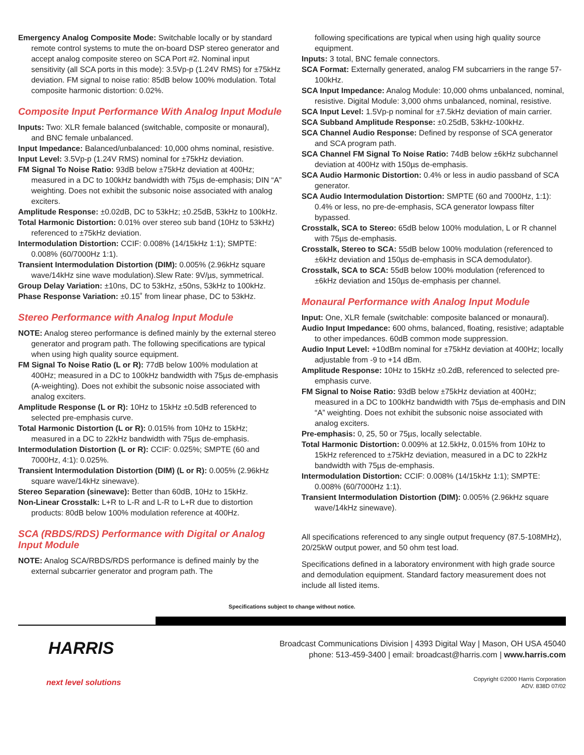Emergency Analog Composite Mode: Switchable locally or by standard remote control systems to mute the on-board DSP stereo generator and accept analog composite stereo on SCA Port #2. Nominal input sensitivity (all SCA ports in this mode): 3.5Vp-p (1.24V RMS) for ±75kHz deviation. FM signal to noise ratio: 85dB below 100% modulation. Total composite harmonic distortion: 0.02%.
Composite Input Performance With Analog Input Module
Inputs: Two: XLR female balanced (switchable, composite or monaural), and BNC female unbalanced.
Input Impedance: Balanced/unbalanced: 10,000 ohms nominal, resistive.
Input Level: 3.5Vp-p (1.24V RMS) nominal for ±75kHz deviation.
FM Signal To Noise Ratio: 93dB below ±75kHz deviation at 400Hz; measured in a DC to 100kHz bandwidth with 75µs de-emphasis; DIN “A” weighting. Does not exhibit the subsonic noise associated with analog exciters.
Amplitude Response: ±0.02dB, DC to 53kHz; ±0.25dB, 53kHz to 100kHz.
Total Harmonic Distortion: 0.01% over stereo sub band (10Hz to 53kHz) referenced to ±75kHz deviation.
Intermodulation Distortion: CCIF: 0.008% (14/15kHz 1:1); SMPTE: 0.008% (60/7000Hz 1:1).
Transient Intermodulation Distortion (DIM): 0.005% (2.96kHz square wave/14kHz sine wave modulation).Slew Rate: 9V/µs, symmetrical.
Group Delay Variation: ±10ns, DC to 53kHz, ±50ns, 53kHz to 100kHz.
Phase Response Variation: ±0.15˚ from linear phase, DC to 53kHz.
Stereo Performance with Analog Input Module
NOTE: Analog stereo performance is defined mainly by the external stereo generator and program path. The following specifications are typical when using high quality source equipment.
FM Signal To Noise Ratio (L or R): 77dB below 100% modulation at 400Hz; measured in a DC to 100kHz bandwidth with 75µs de-emphasis (A-weighting). Does not exhibit the subsonic noise associated with analog exciters.
Amplitude Response (L or R): 10Hz to 15kHz ±0.5dB referenced to selected pre-emphasis curve.
Total Harmonic Distortion (L or R): 0.015% from 10Hz to 15kHz; measured in a DC to 22kHz bandwidth with 75µs de-emphasis.
Intermodulation Distortion (L or R): CCIF: 0.025%; SMPTE (60 and 7000Hz, 4:1): 0.025%.
Transient Intermodulation Distortion (DIM) (L or R): 0.005% (2.96kHz square wave/14kHz sinewave).
Stereo Separation (sinewave): Better than 60dB, 10Hz to 15kHz.
Non-Linear Crosstalk: L+R to L-R and L-R to L+R due to distortion products: 80dB below 100% modulation reference at 400Hz.
SCA (RBDS/RDS) Performance with Digital or Analog Input Module
NOTE: Analog SCA/RBDS/RDS performance is defined mainly by the external subcarrier generator and program path. The
following specifications are typical when using high quality source equipment.
Inputs: 3 total, BNC female connectors.
SCA Format: Externally generated, analog FM subcarriers in the range 57-100kHz.
SCA Input Impedance: Analog Module: 10,000 ohms unbalanced, nominal, resistive. Digital Module: 3,000 ohms unbalanced, nominal, resistive.
SCA Input Level: 1.5Vp-p nominal for ±7.5kHz deviation of main carrier.
SCA Subband Amplitude Response: ±0.25dB, 53kHz-100kHz.
SCA Channel Audio Response: Defined by response of SCA generator and SCA program path.
SCA Channel FM Signal To Noise Ratio: 74dB below ±6kHz subchannel deviation at 400Hz with 150µs de-emphasis.
SCA Audio Harmonic Distortion: 0.4% or less in audio passband of SCA generator.
SCA Audio Intermodulation Distortion: SMPTE (60 and 7000Hz, 1:1): 0.4% or less, no pre-de-emphasis, SCA generator lowpass filter bypassed.
Crosstalk, SCA to Stereo: 65dB below 100% modulation, L or R channel with 75µs de-emphasis.
Crosstalk, Stereo to SCA: 55dB below 100% modulation (referenced to ±6kHz deviation and 150µs de-emphasis in SCA demodulator).
Crosstalk, SCA to SCA: 55dB below 100% modulation (referenced to ±6kHz deviation and 150µs de-emphasis per channel.
Monaural Performance with Analog Input Module
Input: One, XLR female (switchable: composite balanced or monaural).
Audio Input Impedance: 600 ohms, balanced, floating, resistive; adaptable to other impedances. 60dB common mode suppression.
Audio Input Level: +10dBm nominal for ±75kHz deviation at 400Hz; locally adjustable from -9 to +14 dBm.
Amplitude Response: 10Hz to 15kHz ±0.2dB, referenced to selected pre-emphasis curve.
FM Signal to Noise Ratio: 93dB below ±75kHz deviation at 400Hz; measured in a DC to 100kHz bandwidth with 75µs de-emphasis and DIN “A” weighting. Does not exhibit the subsonic noise associated with analog exciters.
Pre-emphasis: 0, 25, 50 or 75µs, locally selectable.
Total Harmonic Distortion: 0.009% at 12.5kHz, 0.015% from 10Hz to 15kHz referenced to ±75kHz deviation, measured in a DC to 22kHz bandwidth with 75µs de-emphasis.
Intermodulation Distortion: CCIF: 0.008% (14/15kHz 1:1); SMPTE: 0.008% (60/7000Hz 1:1).
Transient Intermodulation Distortion (DIM): 0.005% (2.96kHz square wave/14kHz sinewave).
All specifications referenced to any single output frequency (87.5-108MHz), 20/25kW output power, and 50 ohm test load.
Specifications defined in a laboratory environment with high grade source and demodulation equipment. Standard factory measurement does not include all listed items.
Specifications subject to change without notice.
HARRIS
next level solutions
Broadcast Communications Division | 4393 Digital Way | Mason, OH USA 45040
phone: 513-459-3400 | email: broadcast@harris.com | www.harris.com
Copyright ©2000 Harris Corporation
ADV. 838D 07/02